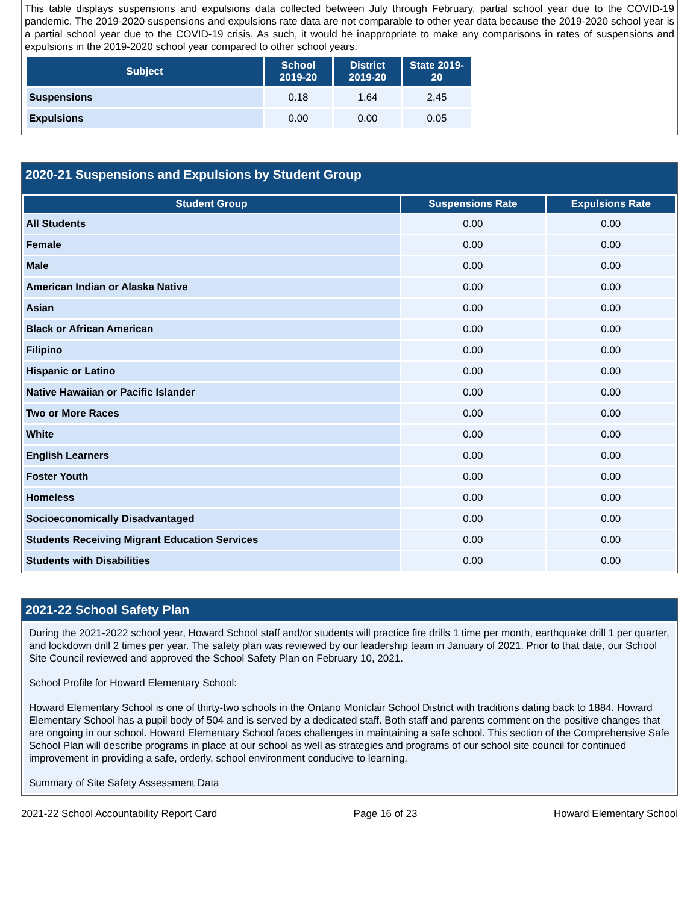This table displays suspensions and expulsions data collected between July through February, partial school year due to the COVID-19 pandemic. The 2019-2020 suspensions and expulsions rate data are not comparable to other year data because the 2019-2020 school year is a partial school year due to the COVID-19 crisis. As such, it would be inappropriate to make any comparisons in rates of suspensions and expulsions in the 2019-2020 school year compared to other school years.
| Subject | School 2019-20 | District 2019-20 | State 2019-20 |
| --- | --- | --- | --- |
| Suspensions | 0.18 | 1.64 | 2.45 |
| Expulsions | 0.00 | 0.00 | 0.05 |
2020-21 Suspensions and Expulsions by Student Group
| Student Group | Suspensions Rate | Expulsions Rate |
| --- | --- | --- |
| All Students | 0.00 | 0.00 |
| Female | 0.00 | 0.00 |
| Male | 0.00 | 0.00 |
| American Indian or Alaska Native | 0.00 | 0.00 |
| Asian | 0.00 | 0.00 |
| Black or African American | 0.00 | 0.00 |
| Filipino | 0.00 | 0.00 |
| Hispanic or Latino | 0.00 | 0.00 |
| Native Hawaiian or Pacific Islander | 0.00 | 0.00 |
| Two or More Races | 0.00 | 0.00 |
| White | 0.00 | 0.00 |
| English Learners | 0.00 | 0.00 |
| Foster Youth | 0.00 | 0.00 |
| Homeless | 0.00 | 0.00 |
| Socioeconomically Disadvantaged | 0.00 | 0.00 |
| Students Receiving Migrant Education Services | 0.00 | 0.00 |
| Students with Disabilities | 0.00 | 0.00 |
2021-22 School Safety Plan
During the 2021-2022 school year, Howard School staff and/or students will practice fire drills 1 time per month, earthquake drill 1 per quarter, and lockdown drill 2 times per year. The safety plan was reviewed by our leadership team in January of 2021. Prior to that date, our School Site Council reviewed and approved the School Safety Plan on February 10, 2021.
School Profile for Howard Elementary School:
Howard Elementary School is one of thirty-two schools in the Ontario Montclair School District with traditions dating back to 1884. Howard Elementary School has a pupil body of 504 and is served by a dedicated staff. Both staff and parents comment on the positive changes that are ongoing in our school. Howard Elementary School faces challenges in maintaining a safe school. This section of the Comprehensive Safe School Plan will describe programs in place at our school as well as strategies and programs of our school site council for continued improvement in providing a safe, orderly, school environment conducive to learning.
Summary of Site Safety Assessment Data
2021-22 School Accountability Report Card Page 16 of 23 Howard Elementary School